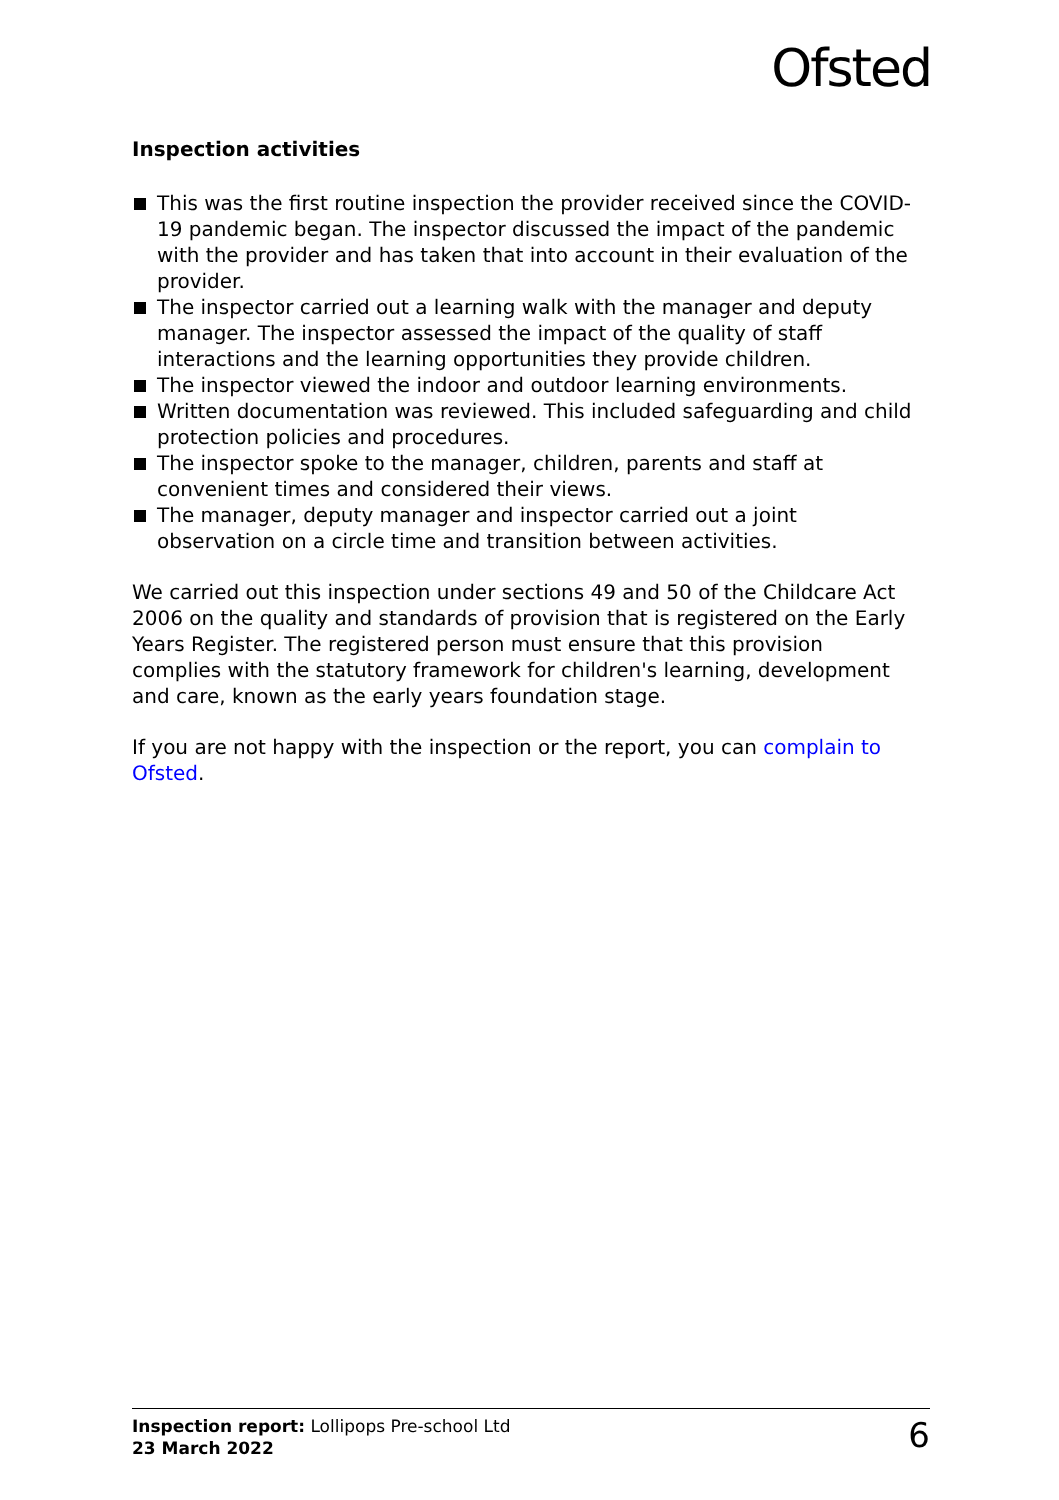Ofsted
Inspection activities
This was the first routine inspection the provider received since the COVID-19 pandemic began. The inspector discussed the impact of the pandemic with the provider and has taken that into account in their evaluation of the provider.
The inspector carried out a learning walk with the manager and deputy manager. The inspector assessed the impact of the quality of staff interactions and the learning opportunities they provide children.
The inspector viewed the indoor and outdoor learning environments.
Written documentation was reviewed. This included safeguarding and child protection policies and procedures.
The inspector spoke to the manager, children, parents and staff at convenient times and considered their views.
The manager, deputy manager and inspector carried out a joint observation on a circle time and transition between activities.
We carried out this inspection under sections 49 and 50 of the Childcare Act 2006 on the quality and standards of provision that is registered on the Early Years Register. The registered person must ensure that this provision complies with the statutory framework for children's learning, development and care, known as the early years foundation stage.
If you are not happy with the inspection or the report, you can complain to Ofsted.
Inspection report: Lollipops Pre-school Ltd
23 March 2022
6